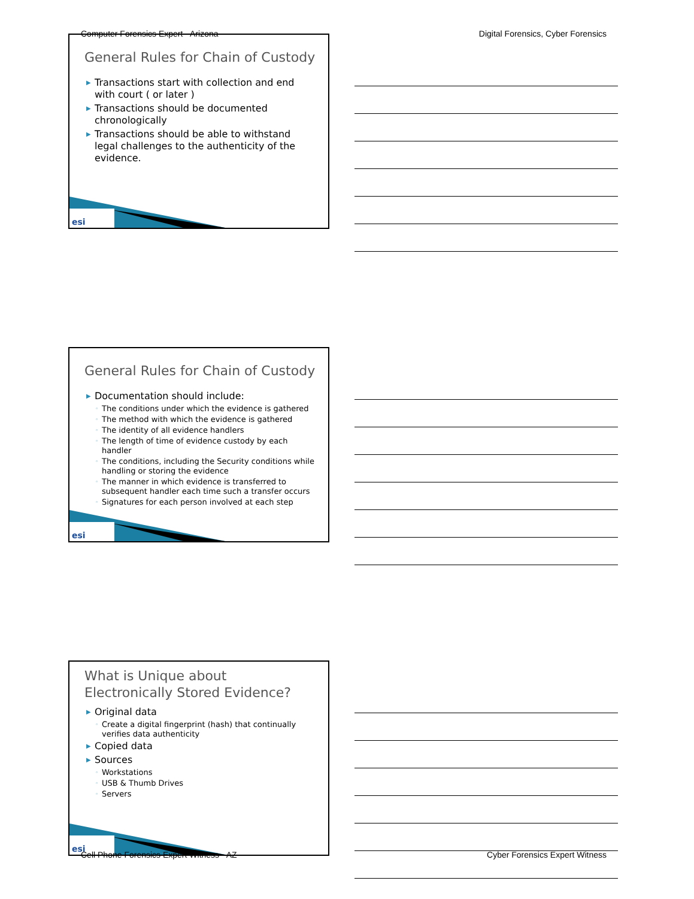Computer Forensics Expert - Arizona Digital Forensics, Cyber Forensics
General Rules for Chain of Custody
▶ Transactions start with collection and end with court ( or later )
▶ Transactions should be documented chronologically
▶ Transactions should be able to withstand legal challenges to the authenticity of the evidence.
esi
General Rules for Chain of Custody
▶ Documentation should include:
◦ The conditions under which the evidence is gathered
◦ The method with which the evidence is gathered
◦ The identity of all evidence handlers
◦ The length of time of evidence custody by each handler
◦ The conditions, including the Security conditions while handling or storing the evidence
◦ The manner in which evidence is transferred to subsequent handler each time such a transfer occurs
◦ Signatures for each person involved at each step
esi
What is Unique about
Electronically Stored Evidence?
▶ Original data
◦ Create a digital fingerprint (hash) that continually verifies data authenticity
▶ Copied data
▶ Sources
◦ Workstations
◦ USB & Thumb Drives
◦ Servers
esi
Cell Phone Forensics Expert Witness - AZ Cyber Forensics Expert Witness